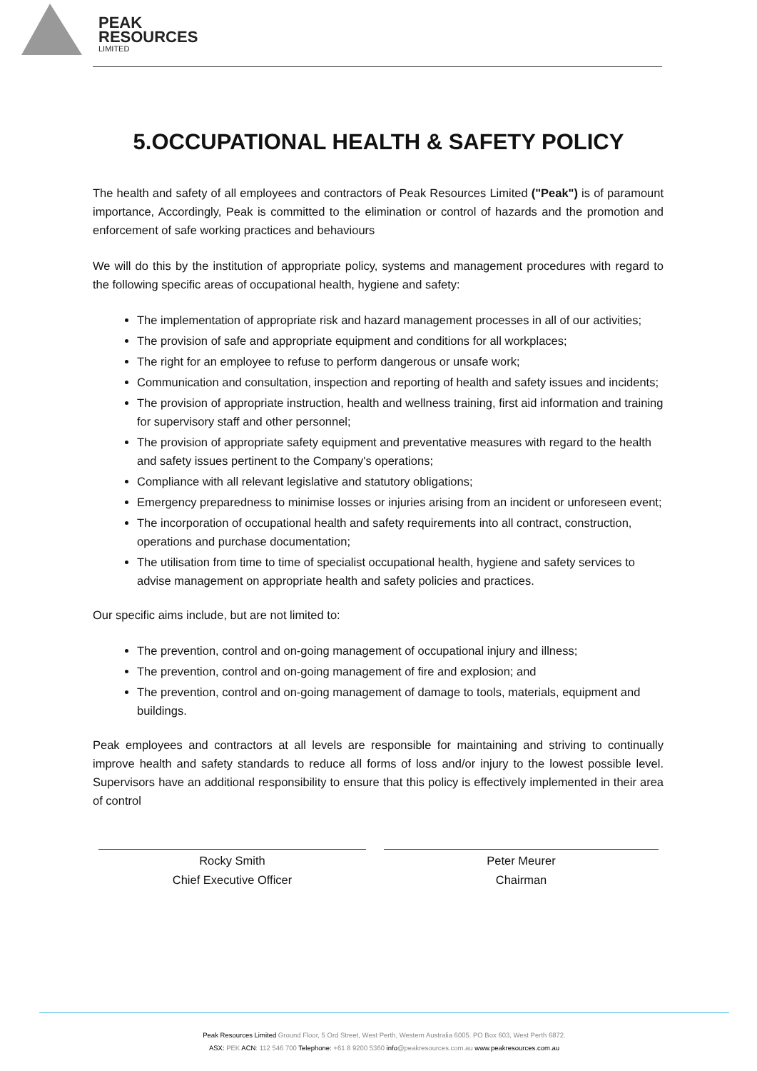PEAK
RESOURCES
LIMITED
5.OCCUPATIONAL HEALTH & SAFETY POLICY
The health and safety of all employees and contractors of Peak Resources Limited ("Peak") is of paramount importance, Accordingly, Peak is committed to the elimination or control of hazards and the promotion and enforcement of safe working practices and behaviours
We will do this by the institution of appropriate policy, systems and management procedures with regard to the following specific areas of occupational health, hygiene and safety:
The implementation of appropriate risk and hazard management processes in all of our activities;
The provision of safe and appropriate equipment and conditions for all workplaces;
The right for an employee to refuse to perform dangerous or unsafe work;
Communication and consultation, inspection and reporting of health and safety issues and incidents;
The provision of appropriate instruction, health and wellness training, first aid information and training for supervisory staff and other personnel;
The provision of appropriate safety equipment and preventative measures with regard to the health and safety issues pertinent to the Company's operations;
Compliance with all relevant legislative and statutory obligations;
Emergency preparedness to minimise losses or injuries arising from an incident or unforeseen event;
The incorporation of occupational health and safety requirements into all contract, construction, operations and purchase documentation;
The utilisation from time to time of specialist occupational health, hygiene and safety services to advise management on appropriate health and safety policies and practices.
Our specific aims include, but are not limited to:
The prevention, control and on-going management of occupational injury and illness;
The prevention, control and on-going management of fire and explosion; and
The prevention, control and on-going management of damage to tools, materials, equipment and buildings.
Peak employees and contractors at all levels are responsible for maintaining and striving to continually improve health and safety standards to reduce all forms of loss and/or injury to the lowest possible level. Supervisors have an additional responsibility to ensure that this policy is effectively implemented in their area of control
Rocky Smith
Chief Executive Officer
Peter Meurer
Chairman
Peak Resources Limited Ground Floor, 5 Ord Street, West Perth, Western Australia 6005. PO Box 603, West Perth 6872.
ASX: PEK ACN: 112 546 700 Telephone: +61 8 9200 5360 info@peakresources.com.au www.peakresources.com.au